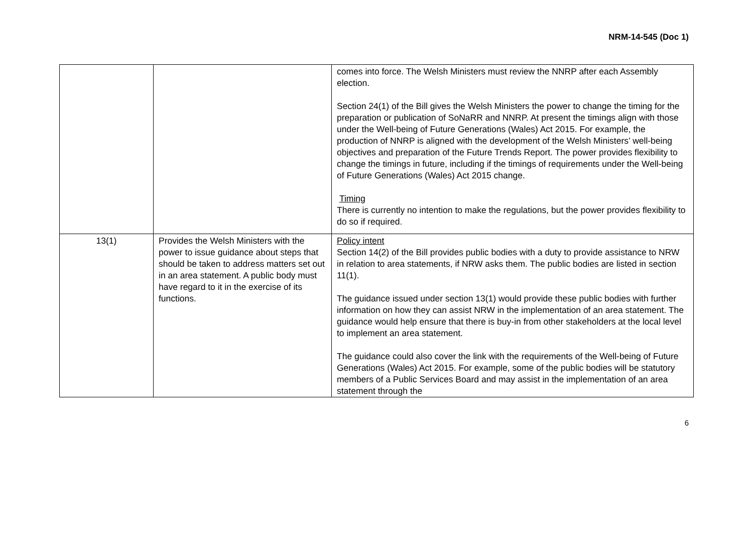NRM-14-545 (Doc 1)
| | | comes into force. The Welsh Ministers must review the NNRP after each Assembly election. Section 24(1) of the Bill gives the Welsh Ministers the power to change the timing for the preparation or publication of SoNaRR and NNRP. At present the timings align with those under the Well-being of Future Generations (Wales) Act 2015. For example, the production of NNRP is aligned with the development of the Welsh Ministers’ well-being objectives and preparation of the Future Trends Report. The power provides flexibility to change the timings in future, including if the timings of requirements under the Well-being of Future Generations (Wales) Act 2015 change. Timing There is currently no intention to make the regulations, but the power provides flexibility to do so if required. |
| 13(1) | Provides the Welsh Ministers with the power to issue guidance about steps that should be taken to address matters set out in an area statement. A public body must have regard to it in the exercise of its functions. | Policy intent Section 14(2) of the Bill provides public bodies with a duty to provide assistance to NRW in relation to area statements, if NRW asks them. The public bodies are listed in section 11(1). The guidance issued under section 13(1) would provide these public bodies with further information on how they can assist NRW in the implementation of an area statement. The guidance would help ensure that there is buy-in from other stakeholders at the local level to implement an area statement. The guidance could also cover the link with the requirements of the Well-being of Future Generations (Wales) Act 2015. For example, some of the public bodies will be statutory members of a Public Services Board and may assist in the implementation of an area statement through the |
6